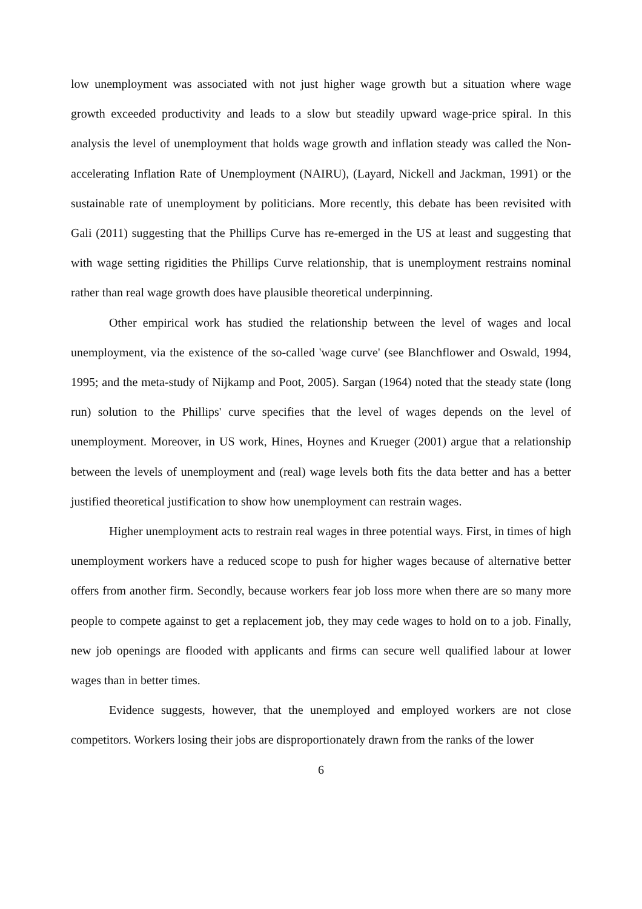low unemployment was associated with not just higher wage growth but a situation where wage growth exceeded productivity and leads to a slow but steadily upward wage-price spiral. In this analysis the level of unemployment that holds wage growth and inflation steady was called the Non-accelerating Inflation Rate of Unemployment (NAIRU), (Layard, Nickell and Jackman, 1991) or the sustainable rate of unemployment by politicians. More recently, this debate has been revisited with Gali (2011) suggesting that the Phillips Curve has re-emerged in the US at least and suggesting that with wage setting rigidities the Phillips Curve relationship, that is unemployment restrains nominal rather than real wage growth does have plausible theoretical underpinning.
Other empirical work has studied the relationship between the level of wages and local unemployment, via the existence of the so-called 'wage curve' (see Blanchflower and Oswald, 1994, 1995; and the meta-study of Nijkamp and Poot, 2005). Sargan (1964) noted that the steady state (long run) solution to the Phillips' curve specifies that the level of wages depends on the level of unemployment. Moreover, in US work, Hines, Hoynes and Krueger (2001) argue that a relationship between the levels of unemployment and (real) wage levels both fits the data better and has a better justified theoretical justification to show how unemployment can restrain wages.
Higher unemployment acts to restrain real wages in three potential ways. First, in times of high unemployment workers have a reduced scope to push for higher wages because of alternative better offers from another firm. Secondly, because workers fear job loss more when there are so many more people to compete against to get a replacement job, they may cede wages to hold on to a job. Finally, new job openings are flooded with applicants and firms can secure well qualified labour at lower wages than in better times.
Evidence suggests, however, that the unemployed and employed workers are not close competitors. Workers losing their jobs are disproportionately drawn from the ranks of the lower
6